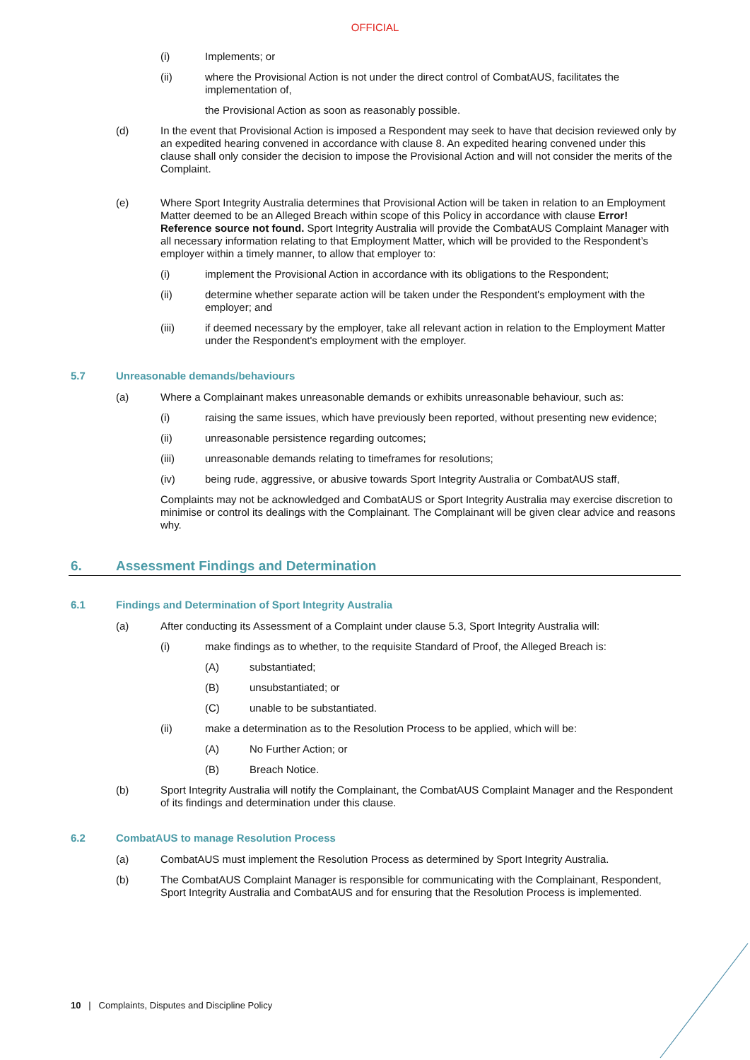OFFICIAL
(i) Implements; or
(ii) where the Provisional Action is not under the direct control of CombatAUS, facilitates the implementation of,
the Provisional Action as soon as reasonably possible.
(d) In the event that Provisional Action is imposed a Respondent may seek to have that decision reviewed only by an expedited hearing convened in accordance with clause 8. An expedited hearing convened under this clause shall only consider the decision to impose the Provisional Action and will not consider the merits of the Complaint.
(e) Where Sport Integrity Australia determines that Provisional Action will be taken in relation to an Employment Matter deemed to be an Alleged Breach within scope of this Policy in accordance with clause Error! Reference source not found. Sport Integrity Australia will provide the CombatAUS Complaint Manager with all necessary information relating to that Employment Matter, which will be provided to the Respondent’s employer within a timely manner, to allow that employer to:
(i) implement the Provisional Action in accordance with its obligations to the Respondent;
(ii) determine whether separate action will be taken under the Respondent's employment with the employer; and
(iii) if deemed necessary by the employer, take all relevant action in relation to the Employment Matter under the Respondent's employment with the employer.
5.7 Unreasonable demands/behaviours
(a) Where a Complainant makes unreasonable demands or exhibits unreasonable behaviour, such as:
(i) raising the same issues, which have previously been reported, without presenting new evidence;
(ii) unreasonable persistence regarding outcomes;
(iii) unreasonable demands relating to timeframes for resolutions;
(iv) being rude, aggressive, or abusive towards Sport Integrity Australia or CombatAUS staff,
Complaints may not be acknowledged and CombatAUS or Sport Integrity Australia may exercise discretion to minimise or control its dealings with the Complainant. The Complainant will be given clear advice and reasons why.
6. Assessment Findings and Determination
6.1 Findings and Determination of Sport Integrity Australia
(a) After conducting its Assessment of a Complaint under clause 5.3, Sport Integrity Australia will:
(i) make findings as to whether, to the requisite Standard of Proof, the Alleged Breach is:
(A) substantiated;
(B) unsubstantiated; or
(C) unable to be substantiated.
(ii) make a determination as to the Resolution Process to be applied, which will be:
(A) No Further Action; or
(B) Breach Notice.
(b) Sport Integrity Australia will notify the Complainant, the CombatAUS Complaint Manager and the Respondent of its findings and determination under this clause.
6.2 CombatAUS to manage Resolution Process
(a) CombatAUS must implement the Resolution Process as determined by Sport Integrity Australia.
(b) The CombatAUS Complaint Manager is responsible for communicating with the Complainant, Respondent, Sport Integrity Australia and CombatAUS and for ensuring that the Resolution Process is implemented.
10 | Complaints, Disputes and Discipline Policy